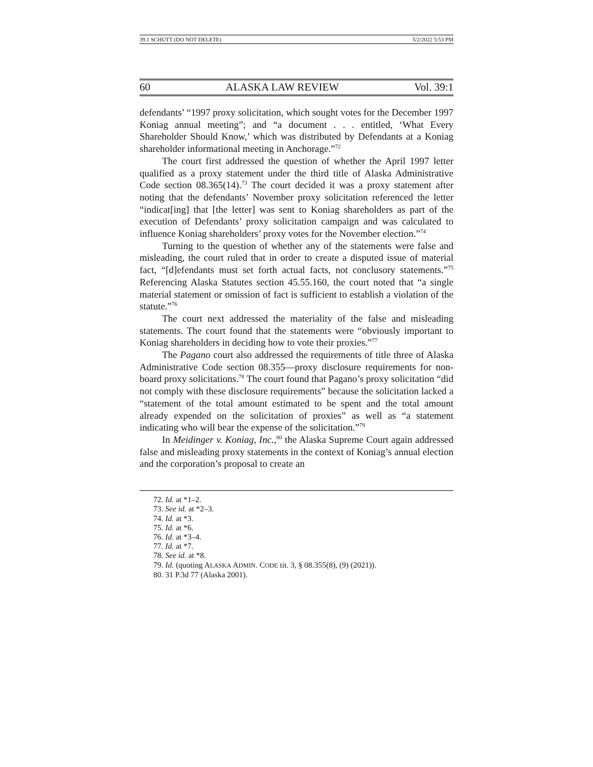39.1 SCHUTT (DO NOT DELETE) 5/2/2022 5:53 PM
60 ALASKA LAW REVIEW Vol. 39:1
defendants’ “1997 proxy solicitation, which sought votes for the December 1997 Koniag annual meeting”; and “a document . . . entitled, ‘What Every Shareholder Should Know,’ which was distributed by Defendants at a Koniag shareholder informational meeting in Anchorage.”<sup>72</sup>
The court first addressed the question of whether the April 1997 letter qualified as a proxy statement under the third title of Alaska Administrative Code section 08.365(14).<sup>73</sup> The court decided it was a proxy statement after noting that the defendants’ November proxy solicitation referenced the letter “indicat[ing] that [the letter] was sent to Koniag shareholders as part of the execution of Defendants’ proxy solicitation campaign and was calculated to influence Koniag shareholders’ proxy votes for the November election.”<sup>74</sup>
Turning to the question of whether any of the statements were false and misleading, the court ruled that in order to create a disputed issue of material fact, “[d]efendants must set forth actual facts, not conclusory statements.”<sup>75</sup> Referencing Alaska Statutes section 45.55.160, the court noted that “a single material statement or omission of fact is sufficient to establish a violation of the statute.”<sup>76</sup>
The court next addressed the materiality of the false and misleading statements. The court found that the statements were “obviously important to Koniag shareholders in deciding how to vote their proxies.”<sup>77</sup>
The Pagano court also addressed the requirements of title three of Alaska Administrative Code section 08.355—proxy disclosure requirements for non-board proxy solicitations.<sup>78</sup> The court found that Pagano’s proxy solicitation “did not comply with these disclosure requirements” because the solicitation lacked a “statement of the total amount estimated to be spent and the total amount already expended on the solicitation of proxies” as well as “a statement indicating who will bear the expense of the solicitation.”<sup>79</sup>
In Meidinger v. Koniag, Inc.,<sup>80</sup> the Alaska Supreme Court again addressed false and misleading proxy statements in the context of Koniag’s annual election and the corporation’s proposal to create an
72. Id. at *1–2.
73. See id. at *2–3.
74. Id. at *3.
75. Id. at *6.
76. Id. at *3–4.
77. Id. at *7.
78. See id. at *8.
79. Id. (quoting ALASKA ADMIN. CODE tit. 3, § 08.355(8), (9) (2021)).
80. 31 P.3d 77 (Alaska 2001).